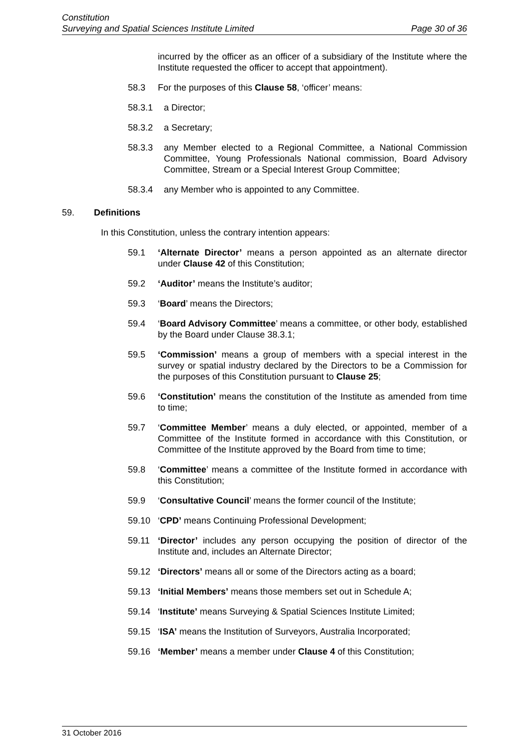Constitution
Surveying and Spatial Sciences Institute Limited Page 30 of 36
incurred by the officer as an officer of a subsidiary of the Institute where the Institute requested the officer to accept that appointment).
58.3 For the purposes of this Clause 58, ‘officer’ means:
58.3.1 a Director;
58.3.2 a Secretary;
58.3.3 any Member elected to a Regional Committee, a National Commission Committee, Young Professionals National commission, Board Advisory Committee, Stream or a Special Interest Group Committee;
58.3.4 any Member who is appointed to any Committee.
59. Definitions
In this Constitution, unless the contrary intention appears:
59.1 ‘Alternate Director’ means a person appointed as an alternate director under Clause 42 of this Constitution;
59.2 ‘Auditor’ means the Institute’s auditor;
59.3 ‘Board’ means the Directors;
59.4 ‘Board Advisory Committee’ means a committee, or other body, established by the Board under Clause 38.3.1;
59.5 ‘Commission’ means a group of members with a special interest in the survey or spatial industry declared by the Directors to be a Commission for the purposes of this Constitution pursuant to Clause 25;
59.6 ‘Constitution’ means the constitution of the Institute as amended from time to time;
59.7 ‘Committee Member’ means a duly elected, or appointed, member of a Committee of the Institute formed in accordance with this Constitution, or Committee of the Institute approved by the Board from time to time;
59.8 ‘Committee’ means a committee of the Institute formed in accordance with this Constitution;
59.9 ‘Consultative Council’ means the former council of the Institute;
59.10 ‘CPD’ means Continuing Professional Development;
59.11 ‘Director’ includes any person occupying the position of director of the Institute and, includes an Alternate Director;
59.12 ‘Directors’ means all or some of the Directors acting as a board;
59.13 ‘Initial Members’ means those members set out in Schedule A;
59.14 ‘Institute’ means Surveying & Spatial Sciences Institute Limited;
59.15 ‘ISA’ means the Institution of Surveyors, Australia Incorporated;
59.16 ‘Member’ means a member under Clause 4 of this Constitution;
31 October 2016